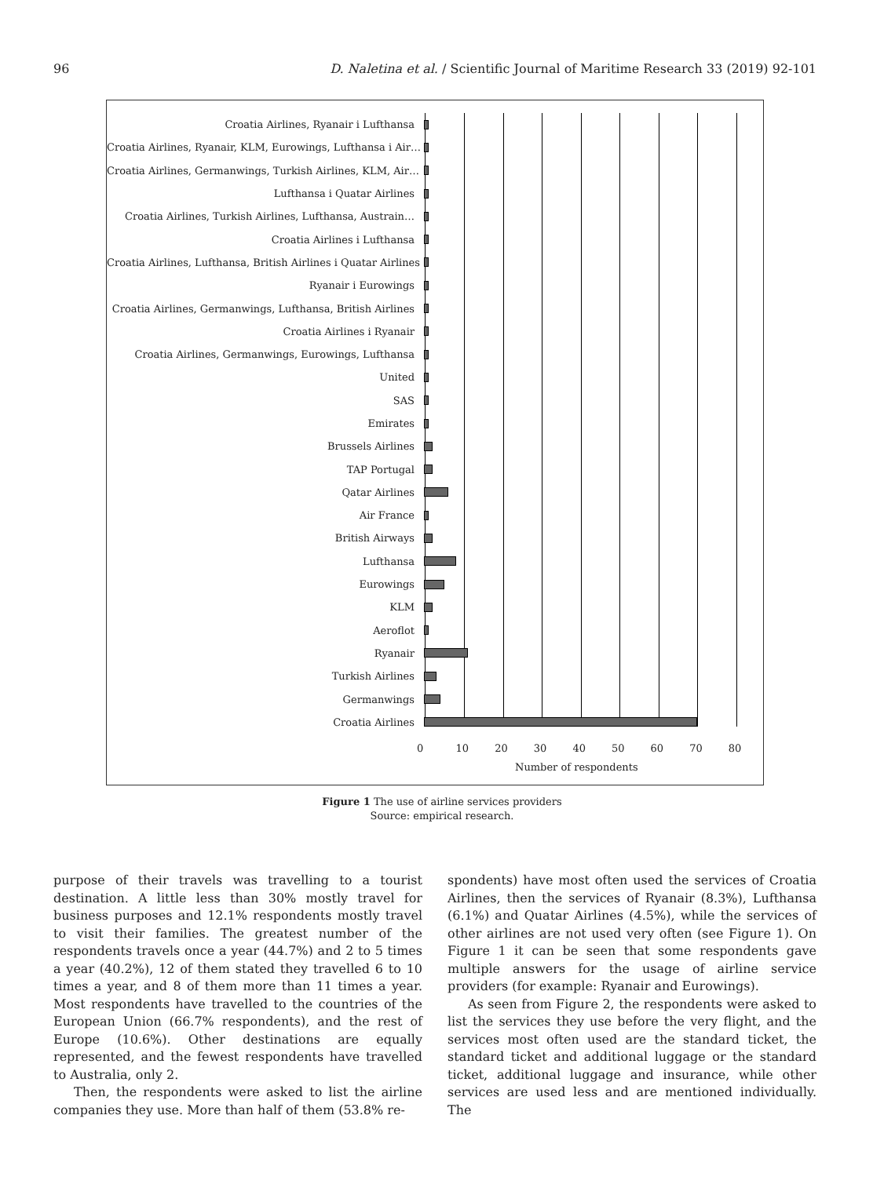96 D. Naletina et al. / Scientific Journal of Maritime Research 33 (2019) 92-101
Croatia Airlines, Ryanair i Lufthansa
Croatia Airlines, Ryanair, KLM, Eurowings, Lufthansa i Air…
Croatia Airlines, Germanwings, Turkish Airlines, KLM, Air…
Lufthansa i Quatar Airlines
Croatia Airlines, Turkish Airlines, Lufthansa, Austrain…
Croatia Airlines i Lufthansa
Croatia Airlines, Lufthansa, British Airlines i Quatar Airlines
Ryanair i Eurowings
Croatia Airlines, Germanwings, Lufthansa, British Airlines
Croatia Airlines i Ryanair
Croatia Airlines, Germanwings, Eurowings, Lufthansa
United
SAS
Emirates
Brussels Airlines
TAP Portugal
Qatar Airlines
Air France
British Airways
Lufthansa
Eurowings
KLM
Aeroflot
Ryanair
Turkish Airlines
Germanwings
Croatia Airlines
0 10 20 30 40 50 60 70 80
Number of respondents
Figure 1 The use of airline services providers
Source: empirical research.
purpose of their travels was travelling to a tourist destination. A little less than 30% mostly travel for business purposes and 12.1% respondents mostly travel to visit their families. The greatest number of the respondents travels once a year (44.7%) and 2 to 5 times a year (40.2%), 12 of them stated they travelled 6 to 10 times a year, and 8 of them more than 11 times a year. Most respondents have travelled to the countries of the European Union (66.7% respondents), and the rest of Europe (10.6%). Other destinations are equally represented, and the fewest respondents have travelled to Australia, only 2.
Then, the respondents were asked to list the airline companies they use. More than half of them (53.8% re-
spondents) have most often used the services of Croatia Airlines, then the services of Ryanair (8.3%), Lufthansa (6.1%) and Quatar Airlines (4.5%), while the services of other airlines are not used very often (see Figure 1). On Figure 1 it can be seen that some respondents gave multiple answers for the usage of airline service providers (for example: Ryanair and Eurowings).
As seen from Figure 2, the respondents were asked to list the services they use before the very flight, and the services most often used are the standard ticket, the standard ticket and additional luggage or the standard ticket, additional luggage and insurance, while other services are used less and are mentioned individually. The